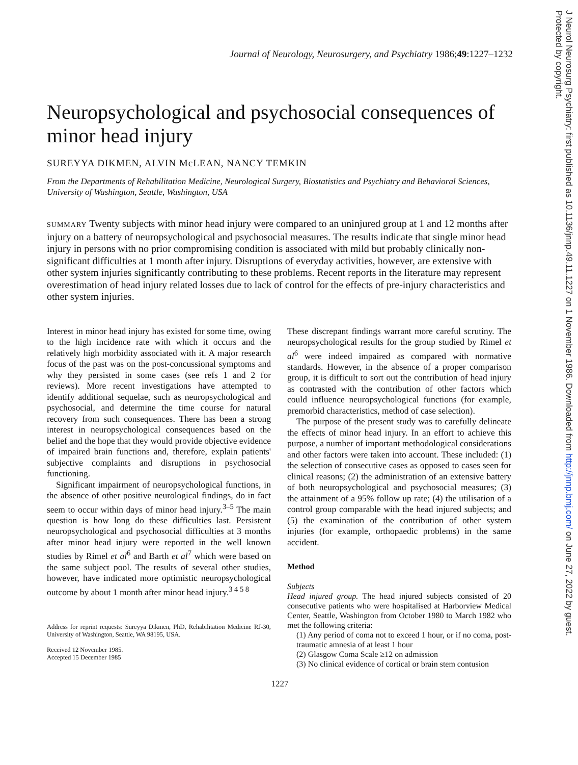J Neurol Neurosurg Psychiatry: first published as 10.1136/jnnp.49.11.1227 on 1 November 1986. Downloaded from http://jnnp.bmj.com/ on June 27, 2022 by guest.
Protected by copyright.
Journal of Neurology, Neurosurgery, and Psychiatry 1986;49:1227–1232
Neuropsychological and psychosocial consequences of minor head injury
SUREYYA DIKMEN, ALVIN McLEAN, NANCY TEMKIN
From the Departments of Rehabilitation Medicine, Neurological Surgery, Biostatistics and Psychiatry and Behavioral Sciences, University of Washington, Seattle, Washington, USA
SUMMARY Twenty subjects with minor head injury were compared to an uninjured group at 1 and 12 months after injury on a battery of neuropsychological and psychosocial measures. The results indicate that single minor head injury in persons with no prior compromising condition is associated with mild but probably clinically non-significant difficulties at 1 month after injury. Disruptions of everyday activities, however, are extensive with other system injuries significantly contributing to these problems. Recent reports in the literature may represent overestimation of head injury related losses due to lack of control for the effects of pre-injury characteristics and other system injuries.
Interest in minor head injury has existed for some time, owing to the high incidence rate with which it occurs and the relatively high morbidity associated with it. A major research focus of the past was on the post-concussional symptoms and why they persisted in some cases (see refs 1 and 2 for reviews). More recent investigations have attempted to identify additional sequelae, such as neuropsychological and psychosocial, and determine the time course for natural recovery from such consequences. There has been a strong interest in neuropsychological consequences based on the belief and the hope that they would provide objective evidence of impaired brain functions and, therefore, explain patients' subjective complaints and disruptions in psychosocial functioning.
Significant impairment of neuropsychological functions, in the absence of other positive neurological findings, do in fact seem to occur within days of minor head injury.<sup>3–5</sup> The main question is how long do these difficulties last. Persistent neuropsychological and psychosocial difficulties at 3 months after minor head injury were reported in the well known studies by Rimel et al<sup>6</sup> and Barth et al<sup>7</sup> which were based on the same subject pool. The results of several other studies, however, have indicated more optimistic neuropsychological outcome by about 1 month after minor head injury.<sup>3 4 5 8</sup>
Address for reprint requests: Sureyya Dikmen, PhD, Rehabilitation Medicine RJ-30, University of Washington, Seattle, WA 98195, USA.
Received 12 November 1985.
Accepted 15 December 1985
These discrepant findings warrant more careful scrutiny. The neuropsychological results for the group studied by Rimel et al<sup>6</sup> were indeed impaired as compared with normative standards. However, in the absence of a proper comparison group, it is difficult to sort out the contribution of head injury as contrasted with the contribution of other factors which could influence neuropsychological functions (for example, premorbid characteristics, method of case selection).
The purpose of the present study was to carefully delineate the effects of minor head injury. In an effort to achieve this purpose, a number of important methodological considerations and other factors were taken into account. These included: (1) the selection of consecutive cases as opposed to cases seen for clinical reasons; (2) the administration of an extensive battery of both neuropsychological and psychosocial measures; (3) the attainment of a 95% follow up rate; (4) the utilisation of a control group comparable with the head injured subjects; and (5) the examination of the contribution of other system injuries (for example, orthopaedic problems) in the same accident.
Method
Subjects
Head injured group. The head injured subjects consisted of 20 consecutive patients who were hospitalised at Harborview Medical Center, Seattle, Washington from October 1980 to March 1982 who met the following criteria:
(1) Any period of coma not to exceed 1 hour, or if no coma, post-traumatic amnesia of at least 1 hour
(2) Glasgow Coma Scale ≥12 on admission
(3) No clinical evidence of cortical or brain stem contusion
1227